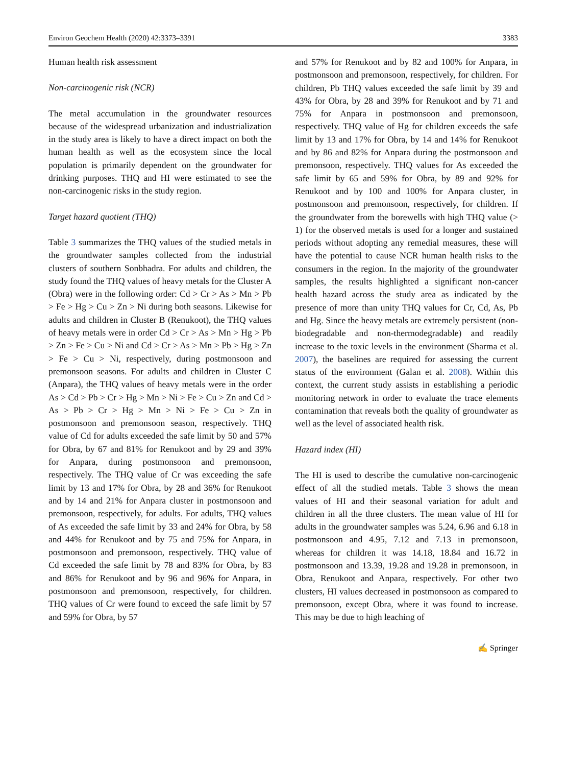Environ Geochem Health (2020) 42:3373–3391 3383
Human health risk assessment
Non-carcinogenic risk (NCR)
The metal accumulation in the groundwater resources because of the widespread urbanization and industrialization in the study area is likely to have a direct impact on both the human health as well as the ecosystem since the local population is primarily dependent on the groundwater for drinking purposes. THQ and HI were estimated to see the non-carcinogenic risks in the study region.
Target hazard quotient (THQ)
Table 3 summarizes the THQ values of the studied metals in the groundwater samples collected from the industrial clusters of southern Sonbhadra. For adults and children, the study found the THQ values of heavy metals for the Cluster A (Obra) were in the following order: Cd > Cr > As > Mn > Pb > Fe > Hg > Cu > Zn > Ni during both seasons. Likewise for adults and children in Cluster B (Renukoot), the THQ values of heavy metals were in order Cd > Cr > As > Mn > Hg > Pb > Zn > Fe > Cu > Ni and Cd > Cr > As > Mn > Pb > Hg > Zn > Fe > Cu > Ni, respectively, during postmonsoon and premonsoon seasons. For adults and children in Cluster C (Anpara), the THQ values of heavy metals were in the order As > Cd > Pb > Cr > Hg > Mn > Ni > Fe > Cu > Zn and Cd > As > Pb > Cr > Hg > Mn > Ni > Fe > Cu > Zn in postmonsoon and premonsoon season, respectively. THQ value of Cd for adults exceeded the safe limit by 50 and 57% for Obra, by 67 and 81% for Renukoot and by 29 and 39% for Anpara, during postmonsoon and premonsoon, respectively. The THQ value of Cr was exceeding the safe limit by 13 and 17% for Obra, by 28 and 36% for Renukoot and by 14 and 21% for Anpara cluster in postmonsoon and premonsoon, respectively, for adults. For adults, THQ values of As exceeded the safe limit by 33 and 24% for Obra, by 58 and 44% for Renukoot and by 75 and 75% for Anpara, in postmonsoon and premonsoon, respectively. THQ value of Cd exceeded the safe limit by 78 and 83% for Obra, by 83 and 86% for Renukoot and by 96 and 96% for Anpara, in postmonsoon and premonsoon, respectively, for children. THQ values of Cr were found to exceed the safe limit by 57 and 59% for Obra, by 57
and 57% for Renukoot and by 82 and 100% for Anpara, in postmonsoon and premonsoon, respectively, for children. For children, Pb THQ values exceeded the safe limit by 39 and 43% for Obra, by 28 and 39% for Renukoot and by 71 and 75% for Anpara in postmonsoon and premonsoon, respectively. THQ value of Hg for children exceeds the safe limit by 13 and 17% for Obra, by 14 and 14% for Renukoot and by 86 and 82% for Anpara during the postmonsoon and premonsoon, respectively. THQ values for As exceeded the safe limit by 65 and 59% for Obra, by 89 and 92% for Renukoot and by 100 and 100% for Anpara cluster, in postmonsoon and premonsoon, respectively, for children. If the groundwater from the borewells with high THQ value (> 1) for the observed metals is used for a longer and sustained periods without adopting any remedial measures, these will have the potential to cause NCR human health risks to the consumers in the region. In the majority of the groundwater samples, the results highlighted a significant non-cancer health hazard across the study area as indicated by the presence of more than unity THQ values for Cr, Cd, As, Pb and Hg. Since the heavy metals are extremely persistent (non-biodegradable and non-thermodegradable) and readily increase to the toxic levels in the environment (Sharma et al. 2007), the baselines are required for assessing the current status of the environment (Galan et al. 2008). Within this context, the current study assists in establishing a periodic monitoring network in order to evaluate the trace elements contamination that reveals both the quality of groundwater as well as the level of associated health risk.
Hazard index (HI)
The HI is used to describe the cumulative non-carcinogenic effect of all the studied metals. Table 3 shows the mean values of HI and their seasonal variation for adult and children in all the three clusters. The mean value of HI for adults in the groundwater samples was 5.24, 6.96 and 6.18 in postmonsoon and 4.95, 7.12 and 7.13 in premonsoon, whereas for children it was 14.18, 18.84 and 16.72 in postmonsoon and 13.39, 19.28 and 19.28 in premonsoon, in Obra, Renukoot and Anpara, respectively. For other two clusters, HI values decreased in postmonsoon as compared to premonsoon, except Obra, where it was found to increase. This may be due to high leaching of
✍ Springer